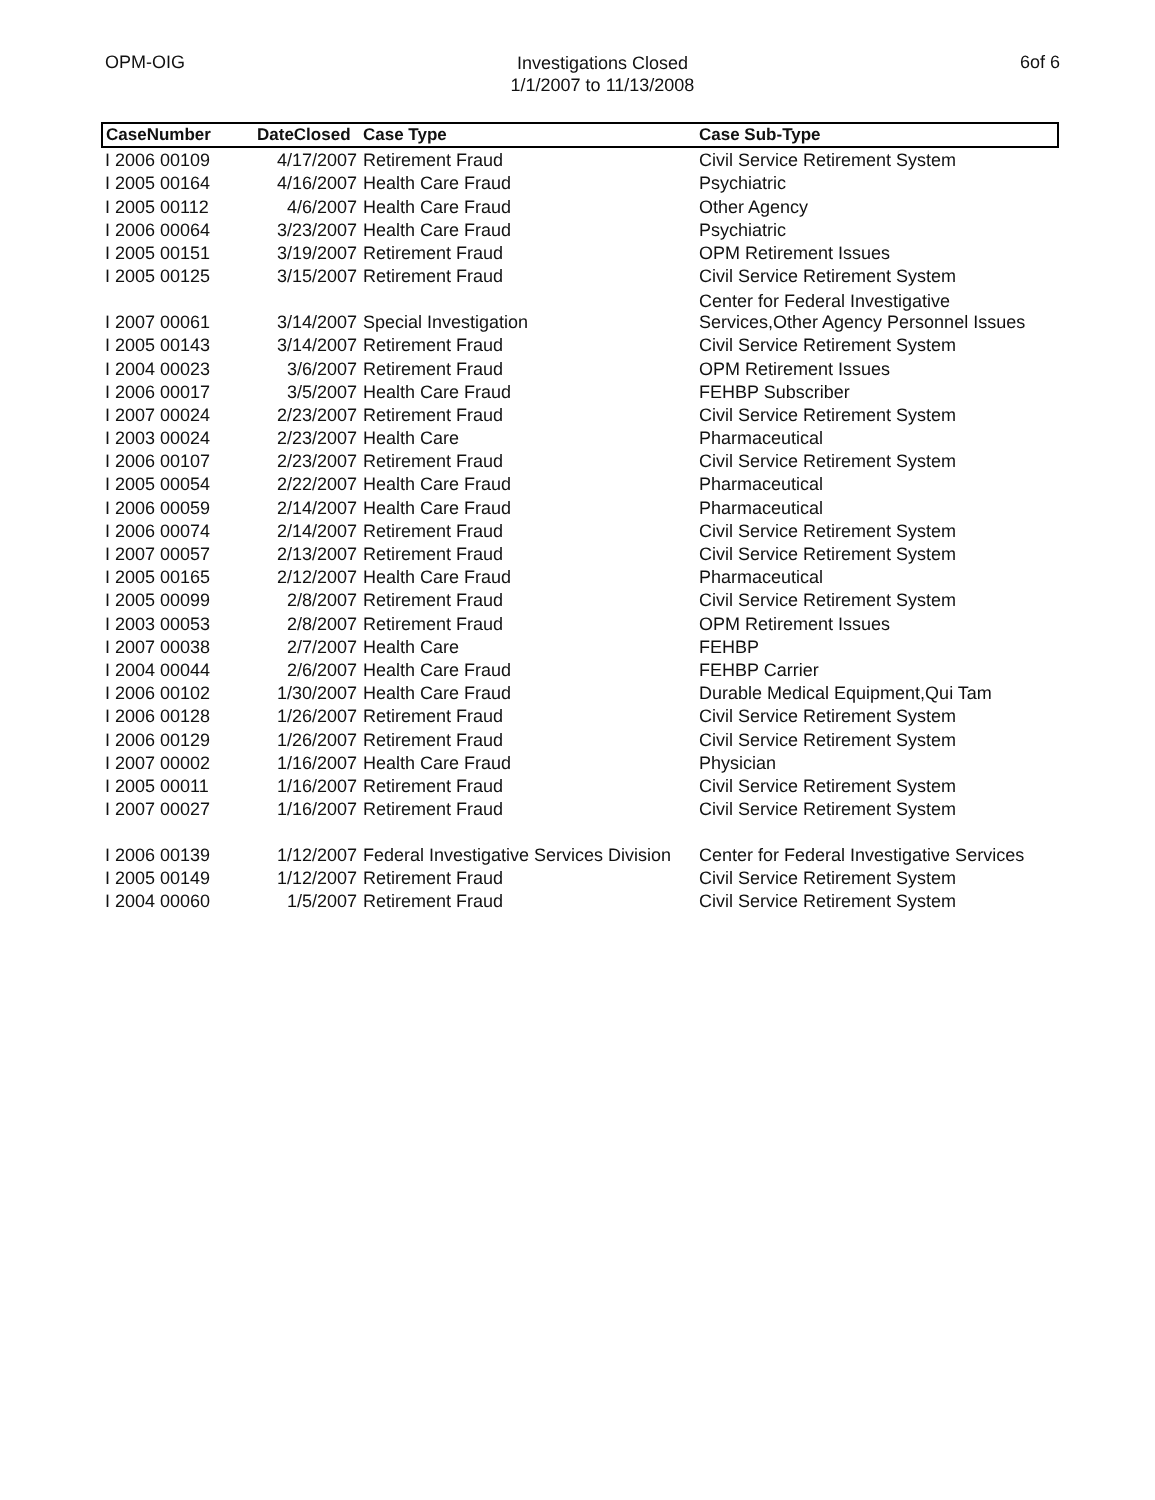OPM-OIG
Investigations Closed
1/1/2007 to 11/13/2008
6of 6
| CaseNumber | DateClosed | Case Type | Case Sub-Type |
| --- | --- | --- | --- |
| I 2006 00109 | 4/17/2007 | Retirement Fraud | Civil Service Retirement System |
| I 2005 00164 | 4/16/2007 | Health Care Fraud | Psychiatric |
| I 2005 00112 | 4/6/2007 | Health Care Fraud | Other Agency |
| I 2006 00064 | 3/23/2007 | Health Care Fraud | Psychiatric |
| I 2005 00151 | 3/19/2007 | Retirement Fraud | OPM Retirement Issues |
| I 2005 00125 | 3/15/2007 | Retirement Fraud | Civil Service Retirement System |
| I 2007 00061 | 3/14/2007 | Special Investigation | Center for Federal Investigative Services,Other Agency Personnel Issues |
| I 2005 00143 | 3/14/2007 | Retirement Fraud | Civil Service Retirement System |
| I 2004 00023 | 3/6/2007 | Retirement Fraud | OPM Retirement Issues |
| I 2006 00017 | 3/5/2007 | Health Care Fraud | FEHBP Subscriber |
| I 2007 00024 | 2/23/2007 | Retirement Fraud | Civil Service Retirement System |
| I 2003 00024 | 2/23/2007 | Health Care | Pharmaceutical |
| I 2006 00107 | 2/23/2007 | Retirement Fraud | Civil Service Retirement System |
| I 2005 00054 | 2/22/2007 | Health Care Fraud | Pharmaceutical |
| I 2006 00059 | 2/14/2007 | Health Care Fraud | Pharmaceutical |
| I 2006 00074 | 2/14/2007 | Retirement Fraud | Civil Service Retirement System |
| I 2007 00057 | 2/13/2007 | Retirement Fraud | Civil Service Retirement System |
| I 2005 00165 | 2/12/2007 | Health Care Fraud | Pharmaceutical |
| I 2005 00099 | 2/8/2007 | Retirement Fraud | Civil Service Retirement System |
| I 2003 00053 | 2/8/2007 | Retirement Fraud | OPM Retirement Issues |
| I 2007 00038 | 2/7/2007 | Health Care | FEHBP |
| I 2004 00044 | 2/6/2007 | Health Care Fraud | FEHBP Carrier |
| I 2006 00102 | 1/30/2007 | Health Care Fraud | Durable Medical Equipment,Qui Tam |
| I 2006 00128 | 1/26/2007 | Retirement Fraud | Civil Service Retirement System |
| I 2006 00129 | 1/26/2007 | Retirement Fraud | Civil Service Retirement System |
| I 2007 00002 | 1/16/2007 | Health Care Fraud | Physician |
| I 2005 00011 | 1/16/2007 | Retirement Fraud | Civil Service Retirement System |
| I 2007 00027 | 1/16/2007 | Retirement Fraud | Civil Service Retirement System |
| I 2006 00139 | 1/12/2007 | Federal Investigative Services Division | Center for Federal Investigative Services |
| I 2005 00149 | 1/12/2007 | Retirement Fraud | Civil Service Retirement System |
| I 2004 00060 | 1/5/2007 | Retirement Fraud | Civil Service Retirement System |